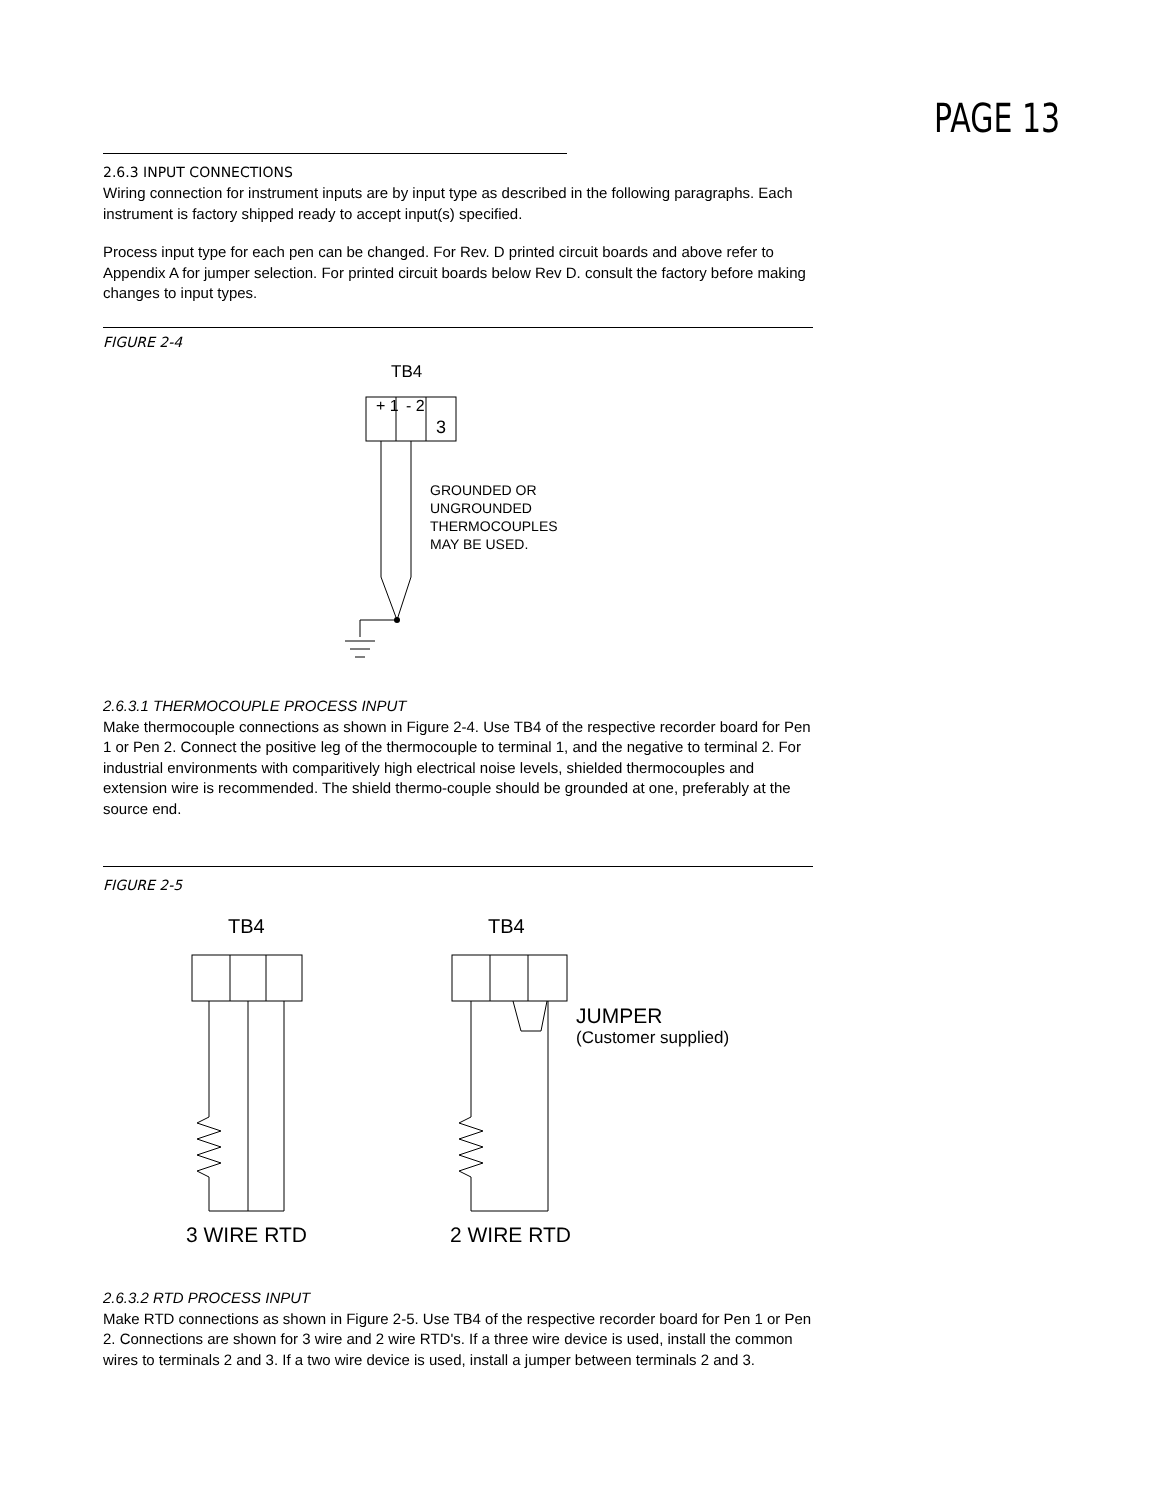PAGE 13
2.6.3 INPUT CONNECTIONS
Wiring connection for instrument inputs are by input type as described in the following paragraphs. Each instrument is factory shipped ready to accept input(s) specified.
Process input type for each pen can be changed. For Rev. D printed circuit boards and above refer to Appendix A for jumper selection. For printed circuit boards below Rev D. consult the factory before making changes to input types.
FIGURE 2-4
TB4
+ 1
- 2
3
GROUNDED OR
UNGROUNDED
THERMOCOUPLES
MAY BE USED.
2.6.3.1 THERMOCOUPLE PROCESS INPUT
Make thermocouple connections as shown in Figure 2-4. Use TB4 of the respective recorder board for Pen 1 or Pen 2. Connect the positive leg of the thermocouple to terminal 1, and the negative to terminal 2. For industrial environments with comparitively high electrical noise levels, shielded thermocouples and extension wire is recommended. The shield thermo-couple should be grounded at one, preferably at the source end.
FIGURE 2-5
TB4
3 WIRE RTD
TB4
2 WIRE RTD
JUMPER
(Customer supplied)
2.6.3.2 RTD PROCESS INPUT
Make RTD connections as shown in Figure 2-5. Use TB4 of the respective recorder board for Pen 1 or Pen 2. Connections are shown for 3 wire and 2 wire RTD's. If a three wire device is used, install the common wires to terminals 2 and 3. If a two wire device is used, install a jumper between terminals 2 and 3.